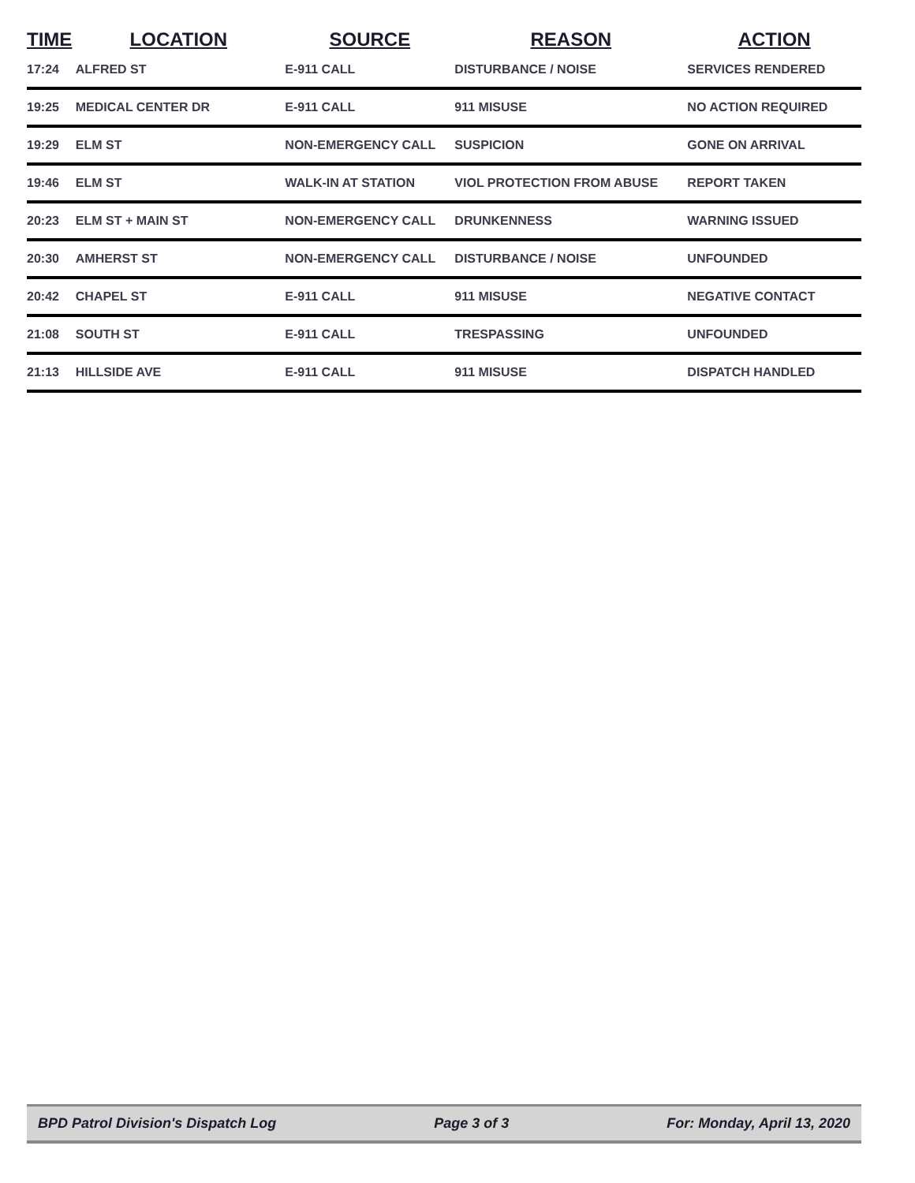| TIME | LOCATION | SOURCE | REASON | ACTION |
| --- | --- | --- | --- | --- |
| 17:24 | ALFRED ST | E-911 CALL | DISTURBANCE / NOISE | SERVICES RENDERED |
| 19:25 | MEDICAL CENTER DR | E-911 CALL | 911 MISUSE | NO ACTION REQUIRED |
| 19:29 | ELM ST | NON-EMERGENCY CALL | SUSPICION | GONE ON ARRIVAL |
| 19:46 | ELM ST | WALK-IN AT STATION | VIOL PROTECTION FROM ABUSE | REPORT TAKEN |
| 20:23 | ELM ST + MAIN ST | NON-EMERGENCY CALL | DRUNKENNESS | WARNING ISSUED |
| 20:30 | AMHERST ST | NON-EMERGENCY CALL | DISTURBANCE / NOISE | UNFOUNDED |
| 20:42 | CHAPEL ST | E-911 CALL | 911 MISUSE | NEGATIVE CONTACT |
| 21:08 | SOUTH ST | E-911 CALL | TRESPASSING | UNFOUNDED |
| 21:13 | HILLSIDE AVE | E-911 CALL | 911 MISUSE | DISPATCH HANDLED |
BPD Patrol Division's Dispatch Log Page 3 of 3 For: Monday, April 13, 2020